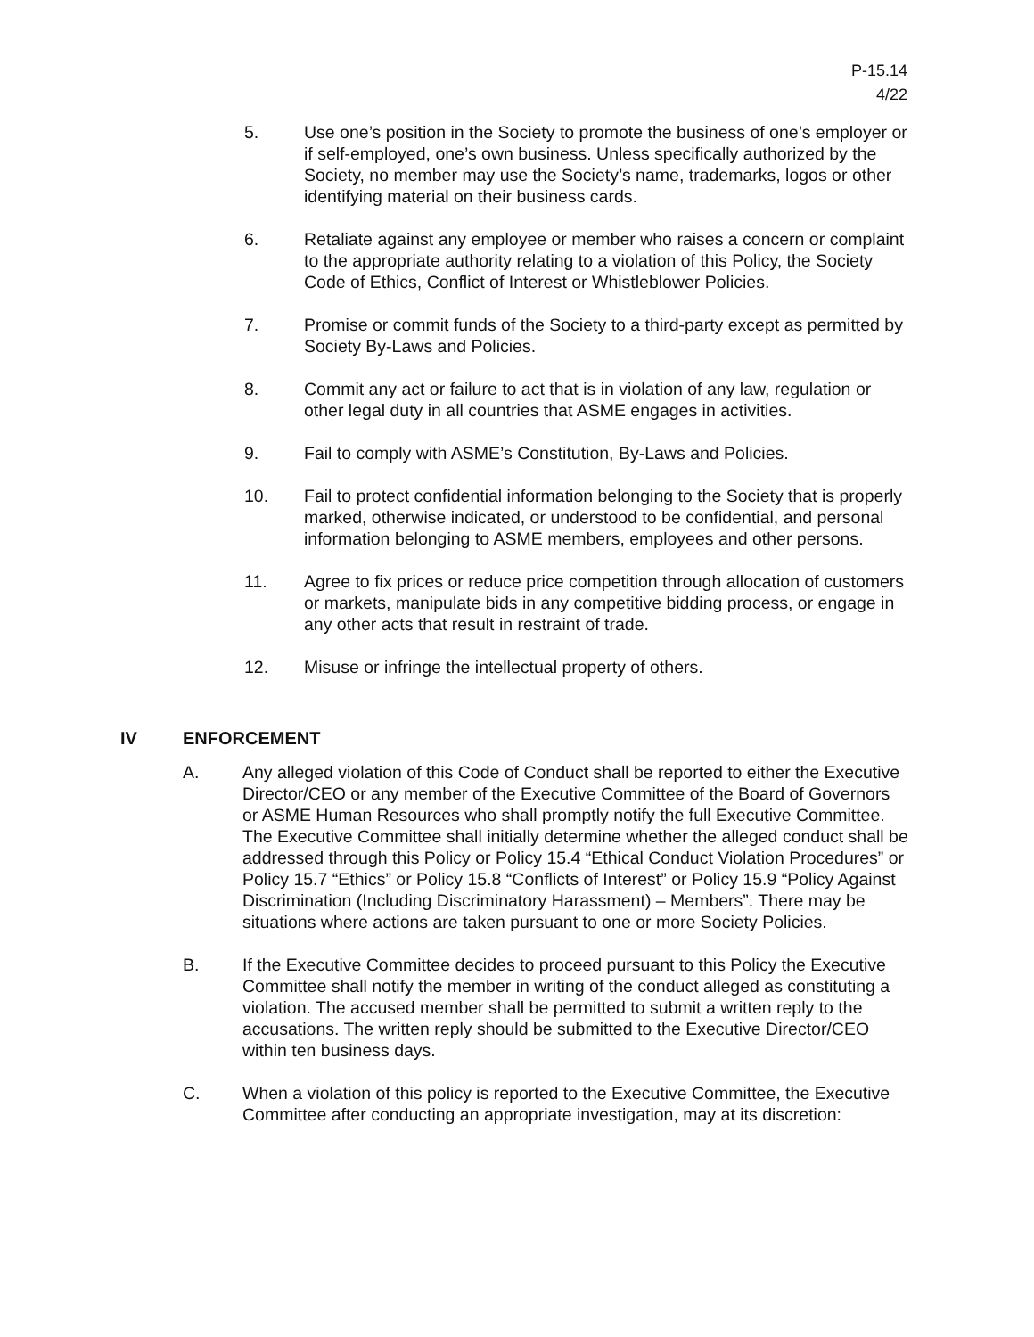P-15.14
4/22
5. Use one’s position in the Society to promote the business of one’s employer or if self-employed, one’s own business. Unless specifically authorized by the Society, no member may use the Society’s name, trademarks, logos or other identifying material on their business cards.
6. Retaliate against any employee or member who raises a concern or complaint to the appropriate authority relating to a violation of this Policy, the Society Code of Ethics, Conflict of Interest or Whistleblower Policies.
7. Promise or commit funds of the Society to a third-party except as permitted by Society By-Laws and Policies.
8. Commit any act or failure to act that is in violation of any law, regulation or other legal duty in all countries that ASME engages in activities.
9. Fail to comply with ASME’s Constitution, By-Laws and Policies.
10. Fail to protect confidential information belonging to the Society that is properly marked, otherwise indicated, or understood to be confidential, and personal information belonging to ASME members, employees and other persons.
11. Agree to fix prices or reduce price competition through allocation of customers or markets, manipulate bids in any competitive bidding process, or engage in any other acts that result in restraint of trade.
12. Misuse or infringe the intellectual property of others.
IV ENFORCEMENT
A. Any alleged violation of this Code of Conduct shall be reported to either the Executive Director/CEO or any member of the Executive Committee of the Board of Governors or ASME Human Resources who shall promptly notify the full Executive Committee. The Executive Committee shall initially determine whether the alleged conduct shall be addressed through this Policy or Policy 15.4 “Ethical Conduct Violation Procedures” or Policy 15.7 “Ethics” or Policy 15.8 “Conflicts of Interest” or Policy 15.9 “Policy Against Discrimination (Including Discriminatory Harassment) – Members”. There may be situations where actions are taken pursuant to one or more Society Policies.
B. If the Executive Committee decides to proceed pursuant to this Policy the Executive Committee shall notify the member in writing of the conduct alleged as constituting a violation. The accused member shall be permitted to submit a written reply to the accusations. The written reply should be submitted to the Executive Director/CEO within ten business days.
C. When a violation of this policy is reported to the Executive Committee, the Executive Committee after conducting an appropriate investigation, may at its discretion: